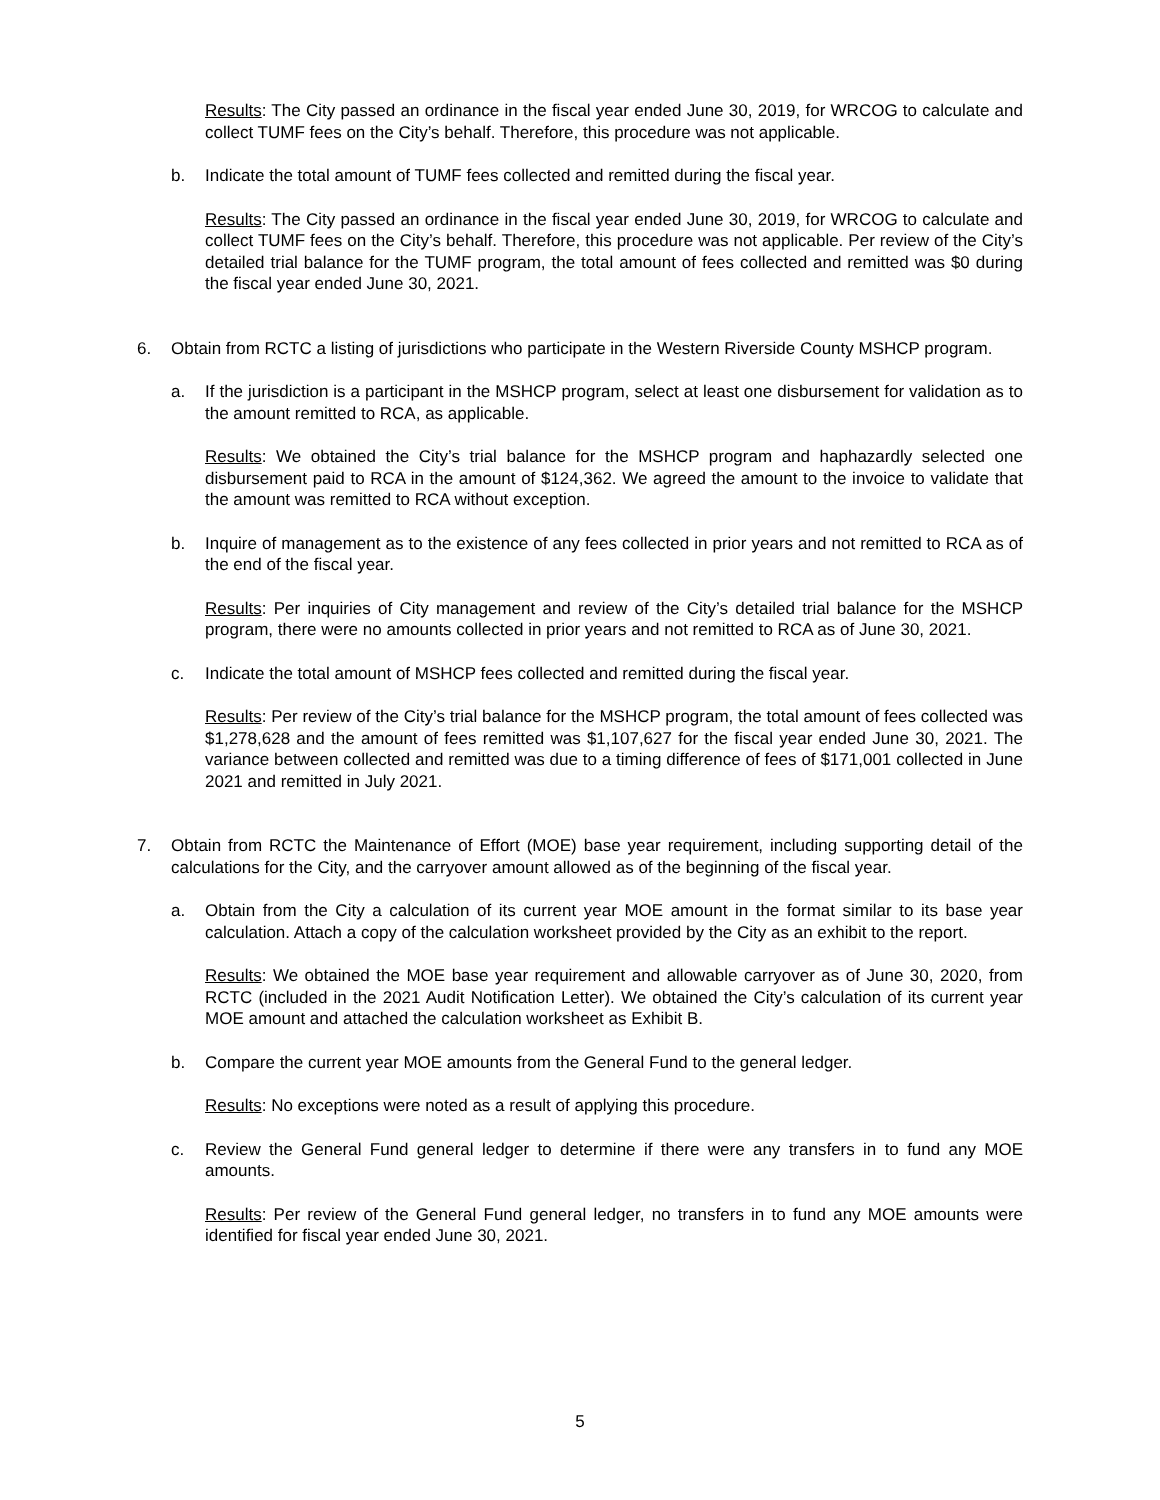Results: The City passed an ordinance in the fiscal year ended June 30, 2019, for WRCOG to calculate and collect TUMF fees on the City’s behalf. Therefore, this procedure was not applicable.
b. Indicate the total amount of TUMF fees collected and remitted during the fiscal year.
Results: The City passed an ordinance in the fiscal year ended June 30, 2019, for WRCOG to calculate and collect TUMF fees on the City’s behalf. Therefore, this procedure was not applicable. Per review of the City’s detailed trial balance for the TUMF program, the total amount of fees collected and remitted was $0 during the fiscal year ended June 30, 2021.
6. Obtain from RCTC a listing of jurisdictions who participate in the Western Riverside County MSHCP program.
a. If the jurisdiction is a participant in the MSHCP program, select at least one disbursement for validation as to the amount remitted to RCA, as applicable.
Results: We obtained the City’s trial balance for the MSHCP program and haphazardly selected one disbursement paid to RCA in the amount of $124,362. We agreed the amount to the invoice to validate that the amount was remitted to RCA without exception.
b. Inquire of management as to the existence of any fees collected in prior years and not remitted to RCA as of the end of the fiscal year.
Results: Per inquiries of City management and review of the City’s detailed trial balance for the MSHCP program, there were no amounts collected in prior years and not remitted to RCA as of June 30, 2021.
c. Indicate the total amount of MSHCP fees collected and remitted during the fiscal year.
Results: Per review of the City’s trial balance for the MSHCP program, the total amount of fees collected was $1,278,628 and the amount of fees remitted was $1,107,627 for the fiscal year ended June 30, 2021. The variance between collected and remitted was due to a timing difference of fees of $171,001 collected in June 2021 and remitted in July 2021.
7. Obtain from RCTC the Maintenance of Effort (MOE) base year requirement, including supporting detail of the calculations for the City, and the carryover amount allowed as of the beginning of the fiscal year.
a. Obtain from the City a calculation of its current year MOE amount in the format similar to its base year calculation. Attach a copy of the calculation worksheet provided by the City as an exhibit to the report.
Results: We obtained the MOE base year requirement and allowable carryover as of June 30, 2020, from RCTC (included in the 2021 Audit Notification Letter). We obtained the City’s calculation of its current year MOE amount and attached the calculation worksheet as Exhibit B.
b. Compare the current year MOE amounts from the General Fund to the general ledger.
Results: No exceptions were noted as a result of applying this procedure.
c. Review the General Fund general ledger to determine if there were any transfers in to fund any MOE amounts.
Results: Per review of the General Fund general ledger, no transfers in to fund any MOE amounts were identified for fiscal year ended June 30, 2021.
5